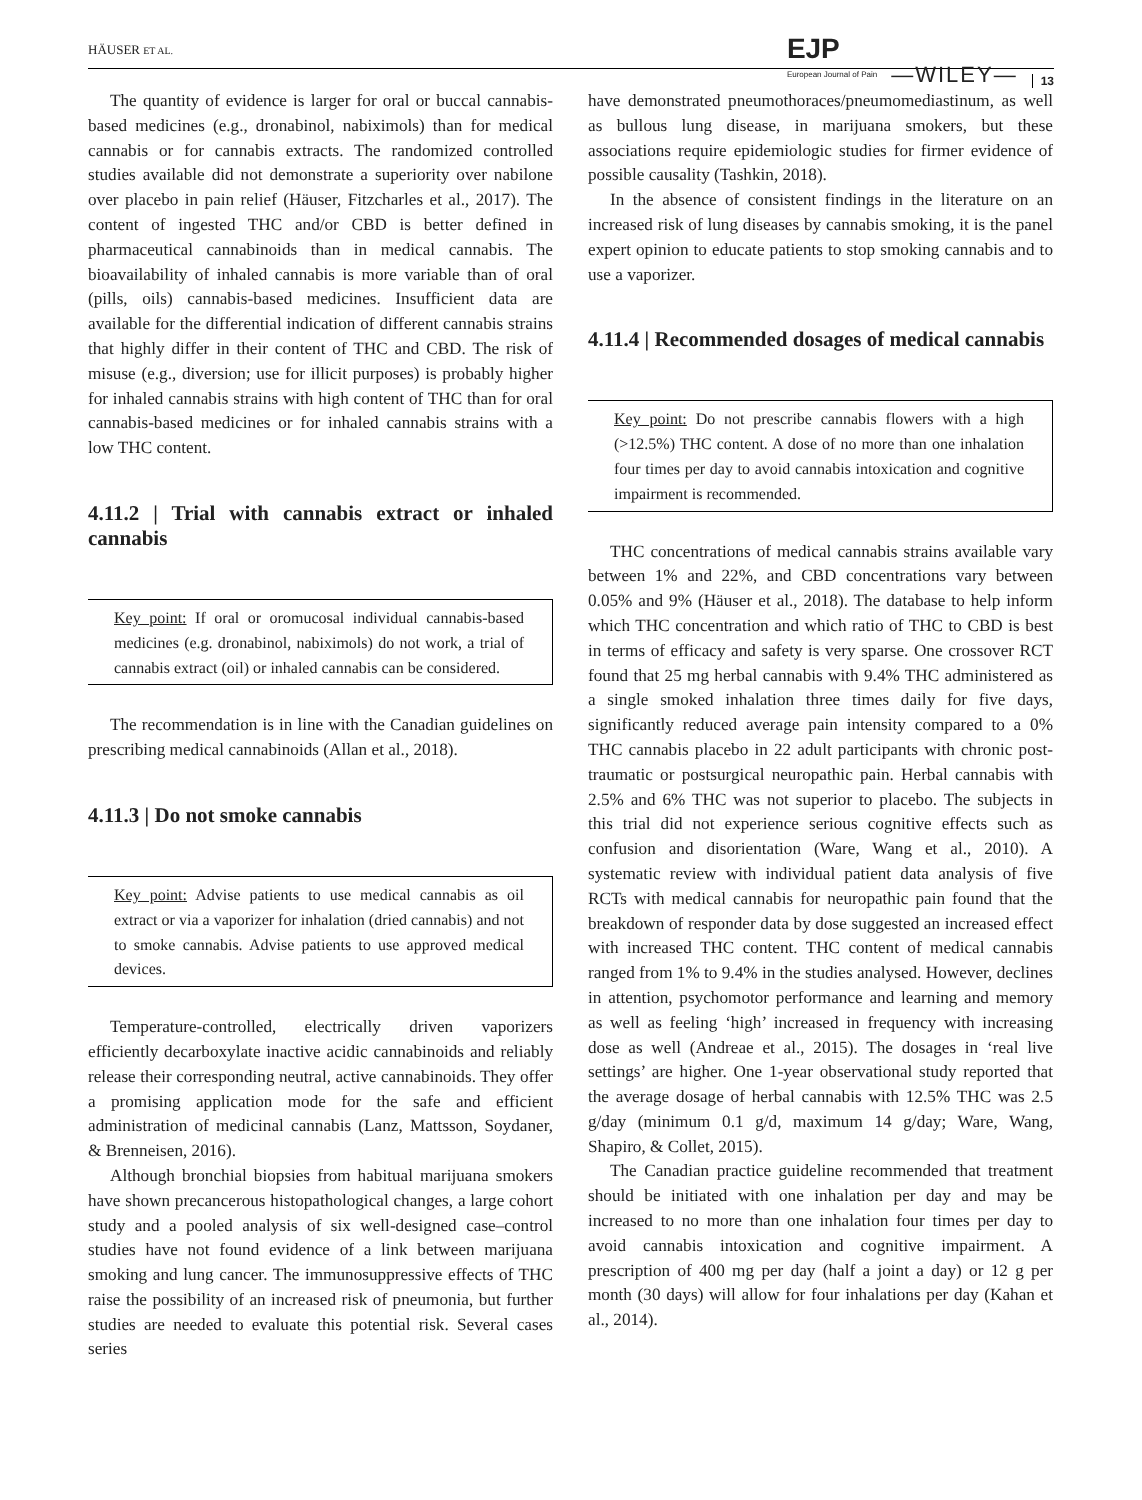HÄUSER ET AL.
EJP
European Journal of Pain
—WILEY—
13
The quantity of evidence is larger for oral or buccal cannabis‐based medicines (e.g., dronabinol, nabiximols) than for medical cannabis or for cannabis extracts. The randomized controlled studies available did not demonstrate a superiority over nabilone over placebo in pain relief (Häuser, Fitzcharles et al., 2017). The content of ingested THC and/or CBD is better defined in pharmaceutical cannabinoids than in medical cannabis. The bioavailability of inhaled cannabis is more variable than of oral (pills, oils) cannabis‐based medicines. Insufficient data are available for the differential indication of different cannabis strains that highly differ in their content of THC and CBD. The risk of misuse (e.g., diversion; use for illicit purposes) is probably higher for inhaled cannabis strains with high content of THC than for oral cannabis‐based medicines or for inhaled cannabis strains with a low THC content.
4.11.2 | Trial with cannabis extract or inhaled cannabis
Key point: If oral or oromucosal individual cannabis‐based medicines (e.g. dronabinol, nabiximols) do not work, a trial of cannabis extract (oil) or inhaled cannabis can be considered.
The recommendation is in line with the Canadian guidelines on prescribing medical cannabinoids (Allan et al., 2018).
4.11.3 | Do not smoke cannabis
Key point: Advise patients to use medical cannabis as oil extract or via a vaporizer for inhalation (dried cannabis) and not to smoke cannabis. Advise patients to use approved medical devices.
Temperature‐controlled, electrically driven vaporizers efficiently decarboxylate inactive acidic cannabinoids and reliably release their corresponding neutral, active cannabinoids. They offer a promising application mode for the safe and efficient administration of medicinal cannabis (Lanz, Mattsson, Soydaner, & Brenneisen, 2016).
Although bronchial biopsies from habitual marijuana smokers have shown precancerous histopathological changes, a large cohort study and a pooled analysis of six well‐designed case–control studies have not found evidence of a link between marijuana smoking and lung cancer. The immunosuppressive effects of THC raise the possibility of an increased risk of pneumonia, but further studies are needed to evaluate this potential risk. Several cases series
have demonstrated pneumothoraces/pneumomediastinum, as well as bullous lung disease, in marijuana smokers, but these associations require epidemiologic studies for firmer evidence of possible causality (Tashkin, 2018).
In the absence of consistent findings in the literature on an increased risk of lung diseases by cannabis smoking, it is the panel expert opinion to educate patients to stop smoking cannabis and to use a vaporizer.
4.11.4 | Recommended dosages of medical cannabis
Key point: Do not prescribe cannabis flowers with a high (>12.5%) THC content. A dose of no more than one inhalation four times per day to avoid cannabis intoxication and cognitive impairment is recommended.
THC concentrations of medical cannabis strains available vary between 1% and 22%, and CBD concentrations vary between 0.05% and 9% (Häuser et al., 2018). The database to help inform which THC concentration and which ratio of THC to CBD is best in terms of efficacy and safety is very sparse. One crossover RCT found that 25 mg herbal cannabis with 9.4% THC administered as a single smoked inhalation three times daily for five days, significantly reduced average pain intensity compared to a 0% THC cannabis placebo in 22 adult participants with chronic post‐traumatic or postsurgical neuropathic pain. Herbal cannabis with 2.5% and 6% THC was not superior to placebo. The subjects in this trial did not experience serious cognitive effects such as confusion and disorientation (Ware, Wang et al., 2010). A systematic review with individual patient data analysis of five RCTs with medical cannabis for neuropathic pain found that the breakdown of responder data by dose suggested an increased effect with increased THC content. THC content of medical cannabis ranged from 1% to 9.4% in the studies analysed. However, declines in attention, psychomotor performance and learning and memory as well as feeling ‘high’ increased in frequency with increasing dose as well (Andreae et al., 2015). The dosages in ‘real live settings’ are higher. One 1‐year observational study reported that the average dosage of herbal cannabis with 12.5% THC was 2.5 g/day (minimum 0.1 g/d, maximum 14 g/day; Ware, Wang, Shapiro, & Collet, 2015).
The Canadian practice guideline recommended that treatment should be initiated with one inhalation per day and may be increased to no more than one inhalation four times per day to avoid cannabis intoxication and cognitive impairment. A prescription of 400 mg per day (half a joint a day) or 12 g per month (30 days) will allow for four inhalations per day (Kahan et al., 2014).